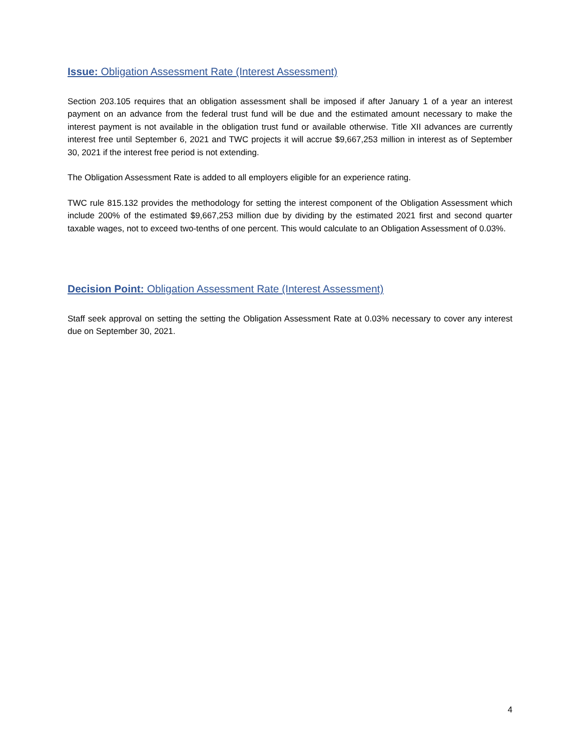Issue: Obligation Assessment Rate (Interest Assessment)
Section 203.105 requires that an obligation assessment shall be imposed if after January 1 of a year an interest payment on an advance from the federal trust fund will be due and the estimated amount necessary to make the interest payment is not available in the obligation trust fund or available otherwise. Title XII advances are currently interest free until September 6, 2021 and TWC projects it will accrue $9,667,253 million in interest as of September 30, 2021 if the interest free period is not extending.
The Obligation Assessment Rate is added to all employers eligible for an experience rating.
TWC rule 815.132 provides the methodology for setting the interest component of the Obligation Assessment which include 200% of the estimated $9,667,253 million due by dividing by the estimated 2021 first and second quarter taxable wages, not to exceed two-tenths of one percent. This would calculate to an Obligation Assessment of 0.03%.
Decision Point: Obligation Assessment Rate (Interest Assessment)
Staff seek approval on setting the setting the Obligation Assessment Rate at 0.03% necessary to cover any interest due on September 30, 2021.
4